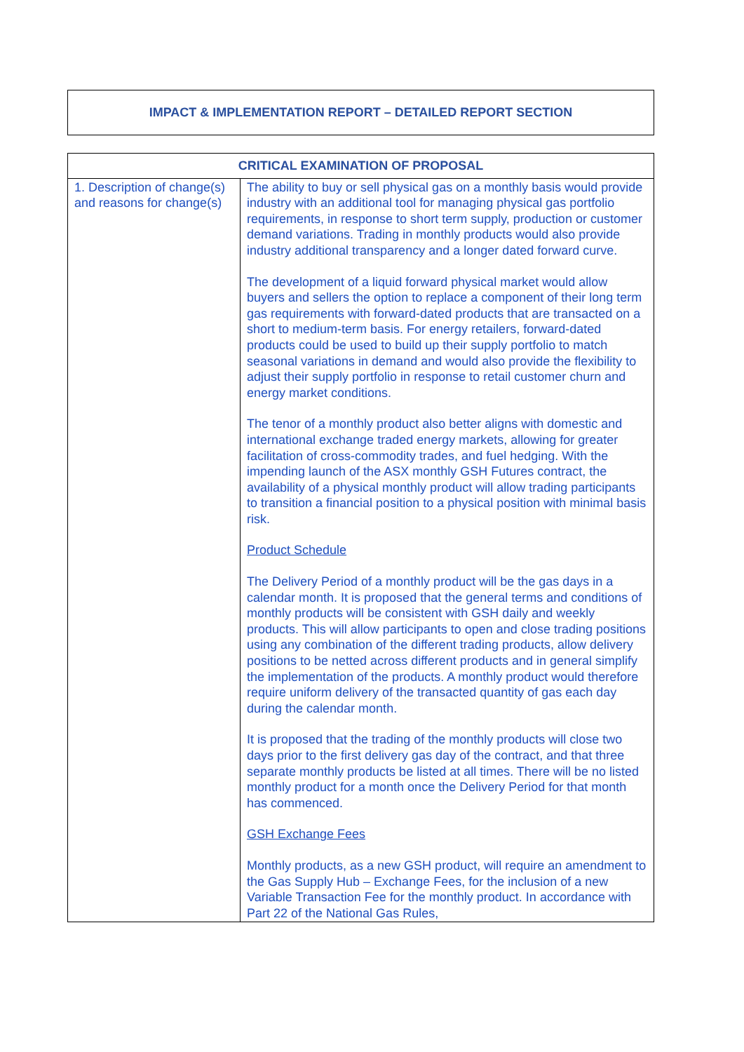IMPACT & IMPLEMENTATION REPORT – DETAILED REPORT SECTION
| CRITICAL EXAMINATION OF PROPOSAL | |
| --- | --- |
| 1. Description of change(s) and reasons for change(s) | The ability to buy or sell physical gas on a monthly basis would provide industry with an additional tool for managing physical gas portfolio requirements, in response to short term supply, production or customer demand variations. Trading in monthly products would also provide industry additional transparency and a longer dated forward curve. The development of a liquid forward physical market would allow buyers and sellers the option to replace a component of their long term gas requirements with forward-dated products that are transacted on a short to medium-term basis. For energy retailers, forward-dated products could be used to build up their supply portfolio to match seasonal variations in demand and would also provide the flexibility to adjust their supply portfolio in response to retail customer churn and energy market conditions. The tenor of a monthly product also better aligns with domestic and international exchange traded energy markets, allowing for greater facilitation of cross-commodity trades, and fuel hedging. With the impending launch of the ASX monthly GSH Futures contract, the availability of a physical monthly product will allow trading participants to transition a financial position to a physical position with minimal basis risk. Product Schedule The Delivery Period of a monthly product will be the gas days in a calendar month. It is proposed that the general terms and conditions of monthly products will be consistent with GSH daily and weekly products. This will allow participants to open and close trading positions using any combination of the different trading products, allow delivery positions to be netted across different products and in general simplify the implementation of the products. A monthly product would therefore require uniform delivery of the transacted quantity of gas each day during the calendar month. It is proposed that the trading of the monthly products will close two days prior to the first delivery gas day of the contract, and that three separate monthly products be listed at all times. There will be no listed monthly product for a month once the Delivery Period for that month has commenced. GSH Exchange Fees Monthly products, as a new GSH product, will require an amendment to the Gas Supply Hub – Exchange Fees, for the inclusion of a new Variable Transaction Fee for the monthly product. In accordance with Part 22 of the National Gas Rules, |